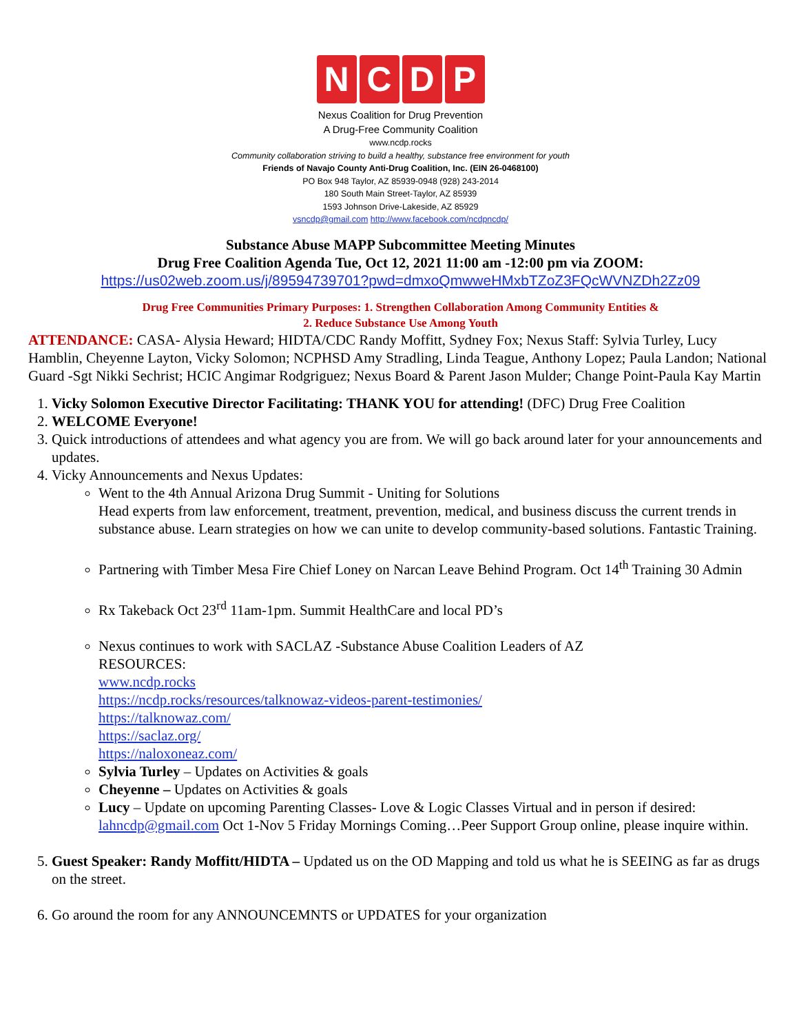N C D P
Nexus Coalition for Drug Prevention
A Drug-Free Community Coalition
www.ncdp.rocks
Community collaboration striving to build a healthy, substance free environment for youth
Friends of Navajo County Anti-Drug Coalition, Inc. (EIN 26-0468100)
PO Box 948 Taylor, AZ 85939-0948 (928) 243-2014
180 South Main Street-Taylor, AZ 85939
1593 Johnson Drive-Lakeside, AZ 85929
vsncdp@gmail.com http://www.facebook.com/ncdpncdp/
Substance Abuse MAPP Subcommittee Meeting Minutes
Drug Free Coalition Agenda Tue, Oct 12, 2021 11:00 am -12:00 pm via ZOOM:
https://us02web.zoom.us/j/89594739701?pwd=dmxoQmwweHMxbTZoZ3FQcWVNZDh2Zz09
Drug Free Communities Primary Purposes: 1. Strengthen Collaboration Among Community Entities &
2. Reduce Substance Use Among Youth
ATTENDANCE: CASA- Alysia Heward; HIDTA/CDC Randy Moffitt, Sydney Fox; Nexus Staff: Sylvia Turley, Lucy Hamblin, Cheyenne Layton, Vicky Solomon; NCPHSD Amy Stradling, Linda Teague, Anthony Lopez; Paula Landon; National Guard -Sgt Nikki Sechrist; HCIC Angimar Rodgriguez; Nexus Board & Parent Jason Mulder; Change Point-Paula Kay Martin
1. Vicky Solomon Executive Director Facilitating: THANK YOU for attending! (DFC) Drug Free Coalition
2. WELCOME Everyone!
3. Quick introductions of attendees and what agency you are from. We will go back around later for your announcements and updates.
4. Vicky Announcements and Nexus Updates:
Went to the 4th Annual Arizona Drug Summit - Uniting for Solutions
Head experts from law enforcement, treatment, prevention, medical, and business discuss the current trends in substance abuse. Learn strategies on how we can unite to develop community-based solutions. Fantastic Training.
Partnering with Timber Mesa Fire Chief Loney on Narcan Leave Behind Program. Oct 14<sup>th</sup> Training 30 Admin
Rx Takeback Oct 23<sup>rd</sup> 11am-1pm. Summit HealthCare and local PD’s
Nexus continues to work with SACLAZ -Substance Abuse Coalition Leaders of AZ
RESOURCES:
www.ncdp.rocks
https://ncdp.rocks/resources/talknowaz-videos-parent-testimonies/
https://talknowaz.com/
https://saclaz.org/
https://naloxoneaz.com/
Sylvia Turley – Updates on Activities & goals
Cheyenne – Updates on Activities & goals
Lucy – Update on upcoming Parenting Classes- Love & Logic Classes Virtual and in person if desired: lahncdp@gmail.com Oct 1-Nov 5 Friday Mornings Coming…Peer Support Group online, please inquire within.
5. Guest Speaker: Randy Moffitt/HIDTA – Updated us on the OD Mapping and told us what he is SEEING as far as drugs on the street.
6. Go around the room for any ANNOUNCEMNTS or UPDATES for your organization